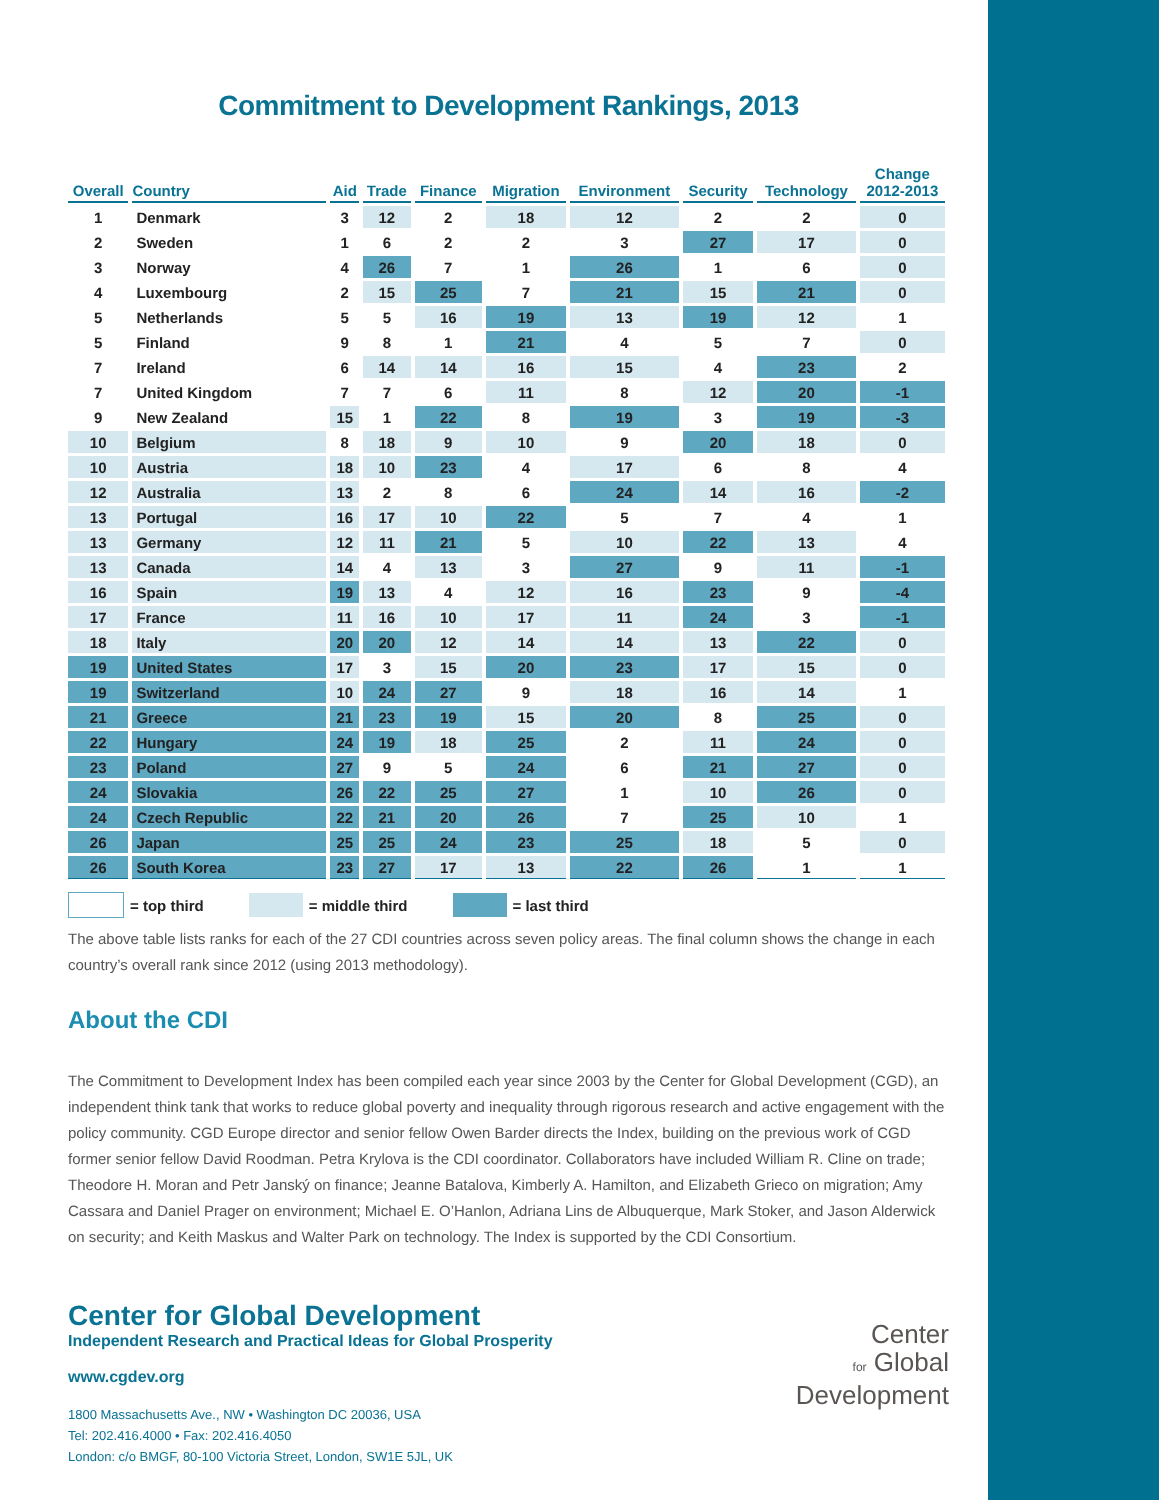Commitment to Development Rankings, 2013
| Overall | Country | Aid | Trade | Finance | Migration | Environment | Security | Technology | Change 2012-2013 |
| --- | --- | --- | --- | --- | --- | --- | --- | --- | --- |
| 1 | Denmark | 3 | 12 | 2 | 18 | 12 | 2 | 2 | 0 |
| 2 | Sweden | 1 | 6 | 2 | 2 | 3 | 27 | 17 | 0 |
| 3 | Norway | 4 | 26 | 7 | 1 | 26 | 1 | 6 | 0 |
| 4 | Luxembourg | 2 | 15 | 25 | 7 | 21 | 15 | 21 | 0 |
| 5 | Netherlands | 5 | 5 | 16 | 19 | 13 | 19 | 12 | 1 |
| 5 | Finland | 9 | 8 | 1 | 21 | 4 | 5 | 7 | 0 |
| 7 | Ireland | 6 | 14 | 14 | 16 | 15 | 4 | 23 | 2 |
| 7 | United Kingdom | 7 | 7 | 6 | 11 | 8 | 12 | 20 | -1 |
| 9 | New Zealand | 15 | 1 | 22 | 8 | 19 | 3 | 19 | -3 |
| 10 | Belgium | 8 | 18 | 9 | 10 | 9 | 20 | 18 | 0 |
| 10 | Austria | 18 | 10 | 23 | 4 | 17 | 6 | 8 | 4 |
| 12 | Australia | 13 | 2 | 8 | 6 | 24 | 14 | 16 | -2 |
| 13 | Portugal | 16 | 17 | 10 | 22 | 5 | 7 | 4 | 1 |
| 13 | Germany | 12 | 11 | 21 | 5 | 10 | 22 | 13 | 4 |
| 13 | Canada | 14 | 4 | 13 | 3 | 27 | 9 | 11 | -1 |
| 16 | Spain | 19 | 13 | 4 | 12 | 16 | 23 | 9 | -4 |
| 17 | France | 11 | 16 | 10 | 17 | 11 | 24 | 3 | -1 |
| 18 | Italy | 20 | 20 | 12 | 14 | 14 | 13 | 22 | 0 |
| 19 | United States | 17 | 3 | 15 | 20 | 23 | 17 | 15 | 0 |
| 19 | Switzerland | 10 | 24 | 27 | 9 | 18 | 16 | 14 | 1 |
| 21 | Greece | 21 | 23 | 19 | 15 | 20 | 8 | 25 | 0 |
| 22 | Hungary | 24 | 19 | 18 | 25 | 2 | 11 | 24 | 0 |
| 23 | Poland | 27 | 9 | 5 | 24 | 6 | 21 | 27 | 0 |
| 24 | Slovakia | 26 | 22 | 25 | 27 | 1 | 10 | 26 | 0 |
| 24 | Czech Republic | 22 | 21 | 20 | 26 | 7 | 25 | 10 | 1 |
| 26 | Japan | 25 | 25 | 24 | 23 | 25 | 18 | 5 | 0 |
| 26 | South Korea | 23 | 27 | 17 | 13 | 22 | 26 | 1 | 1 |
= top third = middle third = last third
The above table lists ranks for each of the 27 CDI countries across seven policy areas. The final column shows the change in each country’s overall rank since 2012 (using 2013 methodology).
About the CDI
The Commitment to Development Index has been compiled each year since 2003 by the Center for Global Development (CGD), an independent think tank that works to reduce global poverty and inequality through rigorous research and active engagement with the policy community. CGD Europe director and senior fellow Owen Barder directs the Index, building on the previous work of CGD former senior fellow David Roodman. Petra Krylova is the CDI coordinator. Collaborators have included William R. Cline on trade; Theodore H. Moran and Petr Janský on finance; Jeanne Batalova, Kimberly A. Hamilton, and Elizabeth Grieco on migration; Amy Cassara and Daniel Prager on environment; Michael E. O’Hanlon, Adriana Lins de Albuquerque, Mark Stoker, and Jason Alderwick on security; and Keith Maskus and Walter Park on technology. The Index is supported by the CDI Consortium.
Center for Global Development
Independent Research and Practical Ideas for Global Prosperity
www.cgdev.org
1800 Massachusetts Ave., NW • Washington DC 20036, USA
Tel: 202.416.4000 • Fax: 202.416.4050
London: c/o BMGF, 80-100 Victoria Street, London, SW1E 5JL, UK
Center
for Global
Development